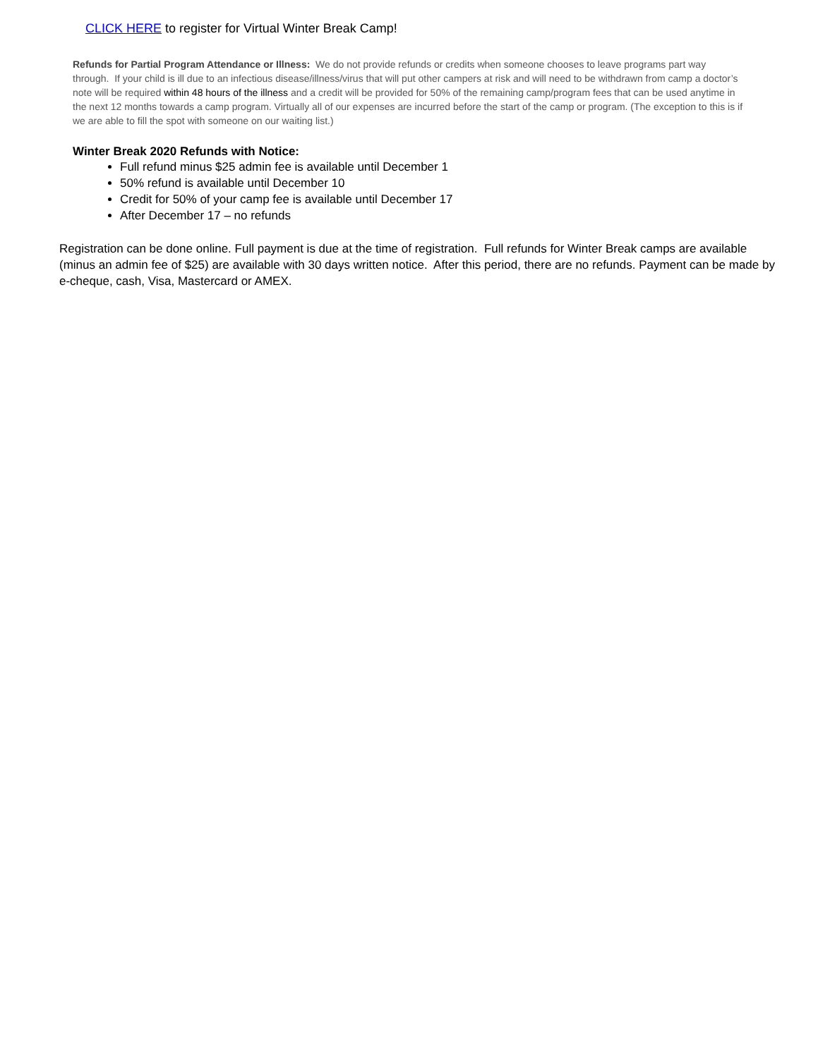CLICK HERE to register for Virtual Winter Break Camp!
Refunds for Partial Program Attendance or Illness: We do not provide refunds or credits when someone chooses to leave programs part way through. If your child is ill due to an infectious disease/illness/virus that will put other campers at risk and will need to be withdrawn from camp a doctor’s note will be required within 48 hours of the illness and a credit will be provided for 50% of the remaining camp/program fees that can be used anytime in the next 12 months towards a camp program. Virtually all of our expenses are incurred before the start of the camp or program. (The exception to this is if we are able to fill the spot with someone on our waiting list.)
Winter Break 2020 Refunds with Notice:
Full refund minus $25 admin fee is available until December 1
50% refund is available until December 10
Credit for 50% of your camp fee is available until December 17
After December 17 – no refunds
Registration can be done online. Full payment is due at the time of registration. Full refunds for Winter Break camps are available (minus an admin fee of $25) are available with 30 days written notice. After this period, there are no refunds. Payment can be made by e-cheque, cash, Visa, Mastercard or AMEX.